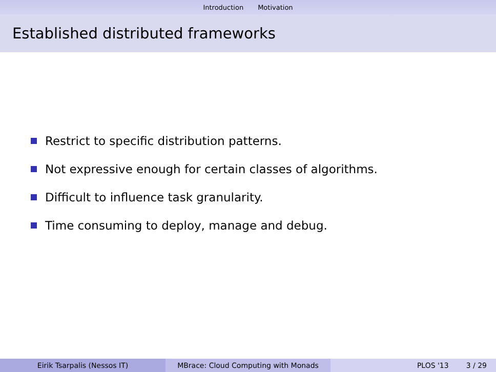Introduction Motivation
Established distributed frameworks
Restrict to specific distribution patterns.
Not expressive enough for certain classes of algorithms.
Difficult to influence task granularity.
Time consuming to deploy, manage and debug.
Eirik Tsarpalis (Nessos IT) MBrace: Cloud Computing with Monads PLOS '13 3 / 29